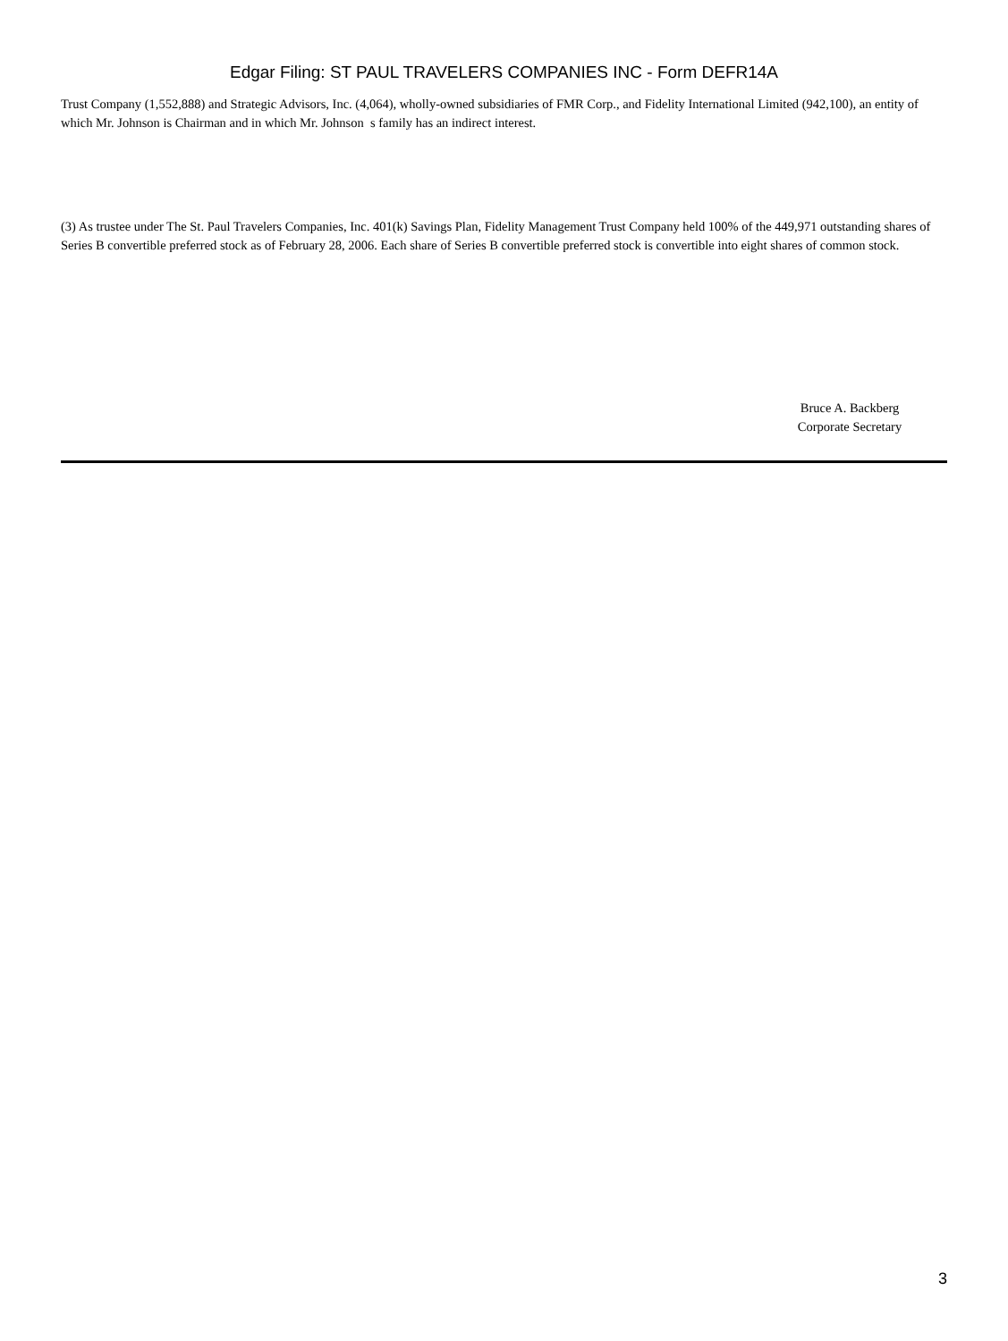Edgar Filing: ST PAUL TRAVELERS COMPANIES INC - Form DEFR14A
Trust Company (1,552,888) and Strategic Advisors, Inc. (4,064), wholly-owned subsidiaries of FMR Corp., and Fidelity International Limited (942,100), an entity of which Mr. Johnson is Chairman and in which Mr. Johnson s family has an indirect interest.
(3) As trustee under The St. Paul Travelers Companies, Inc. 401(k) Savings Plan, Fidelity Management Trust Company held 100% of the 449,971 outstanding shares of Series B convertible preferred stock as of February 28, 2006. Each share of Series B convertible preferred stock is convertible into eight shares of common stock.
Bruce A. Backberg
Corporate Secretary
3